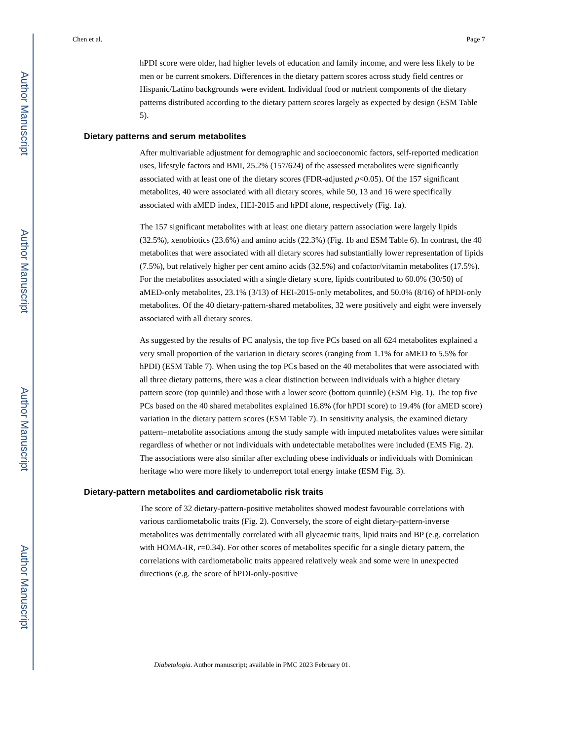Author Manuscript
Author Manuscript
Author Manuscript
Author Manuscript
Chen et al. Page 7
hPDI score were older, had higher levels of education and family income, and were less likely to be men or be current smokers. Differences in the dietary pattern scores across study field centres or Hispanic/Latino backgrounds were evident. Individual food or nutrient components of the dietary patterns distributed according to the dietary pattern scores largely as expected by design (ESM Table 5).
Dietary patterns and serum metabolites
After multivariable adjustment for demographic and socioeconomic factors, self-reported medication uses, lifestyle factors and BMI, 25.2% (157/624) of the assessed metabolites were significantly associated with at least one of the dietary scores (FDR-adjusted p<0.05). Of the 157 significant metabolites, 40 were associated with all dietary scores, while 50, 13 and 16 were specifically associated with aMED index, HEI-2015 and hPDI alone, respectively (Fig. 1a).
The 157 significant metabolites with at least one dietary pattern association were largely lipids (32.5%), xenobiotics (23.6%) and amino acids (22.3%) (Fig. 1b and ESM Table 6). In contrast, the 40 metabolites that were associated with all dietary scores had substantially lower representation of lipids (7.5%), but relatively higher per cent amino acids (32.5%) and cofactor/vitamin metabolites (17.5%). For the metabolites associated with a single dietary score, lipids contributed to 60.0% (30/50) of aMED-only metabolites, 23.1% (3/13) of HEI-2015-only metabolites, and 50.0% (8/16) of hPDI-only metabolites. Of the 40 dietary-pattern-shared metabolites, 32 were positively and eight were inversely associated with all dietary scores.
As suggested by the results of PC analysis, the top five PCs based on all 624 metabolites explained a very small proportion of the variation in dietary scores (ranging from 1.1% for aMED to 5.5% for hPDI) (ESM Table 7). When using the top PCs based on the 40 metabolites that were associated with all three dietary patterns, there was a clear distinction between individuals with a higher dietary pattern score (top quintile) and those with a lower score (bottom quintile) (ESM Fig. 1). The top five PCs based on the 40 shared metabolites explained 16.8% (for hPDI score) to 19.4% (for aMED score) variation in the dietary pattern scores (ESM Table 7). In sensitivity analysis, the examined dietary pattern–metabolite associations among the study sample with imputed metabolites values were similar regardless of whether or not individuals with undetectable metabolites were included (EMS Fig. 2). The associations were also similar after excluding obese individuals or individuals with Dominican heritage who were more likely to underreport total energy intake (ESM Fig. 3).
Dietary-pattern metabolites and cardiometabolic risk traits
The score of 32 dietary-pattern-positive metabolites showed modest favourable correlations with various cardiometabolic traits (Fig. 2). Conversely, the score of eight dietary-pattern-inverse metabolites was detrimentally correlated with all glycaemic traits, lipid traits and BP (e.g. correlation with HOMA-IR, r=0.34). For other scores of metabolites specific for a single dietary pattern, the correlations with cardiometabolic traits appeared relatively weak and some were in unexpected directions (e.g. the score of hPDI-only-positive
Diabetologia. Author manuscript; available in PMC 2023 February 01.